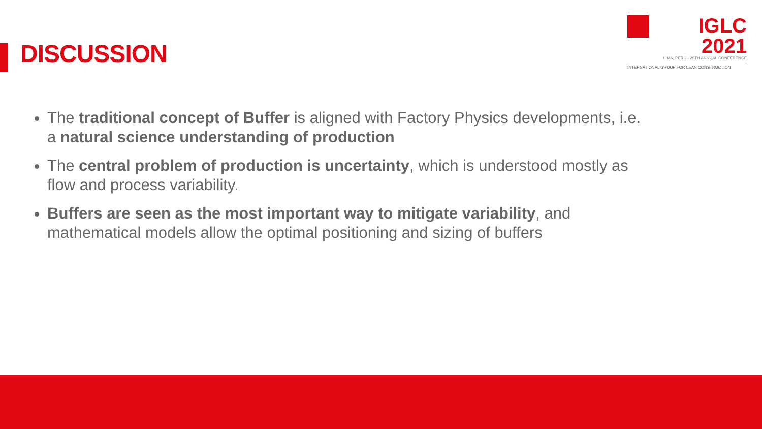DISCUSSION
IGLC 2021
LIMA, PERÚ - 29TH ANNUAL CONFERENCE
INTERNATIONAL GROUP FOR LEAN CONSTRUCTION
The traditional concept of Buffer is aligned with Factory Physics developments, i.e. a natural science understanding of production
The central problem of production is uncertainty, which is understood mostly as flow and process variability.
Buffers are seen as the most important way to mitigate variability, and mathematical models allow the optimal positioning and sizing of buffers